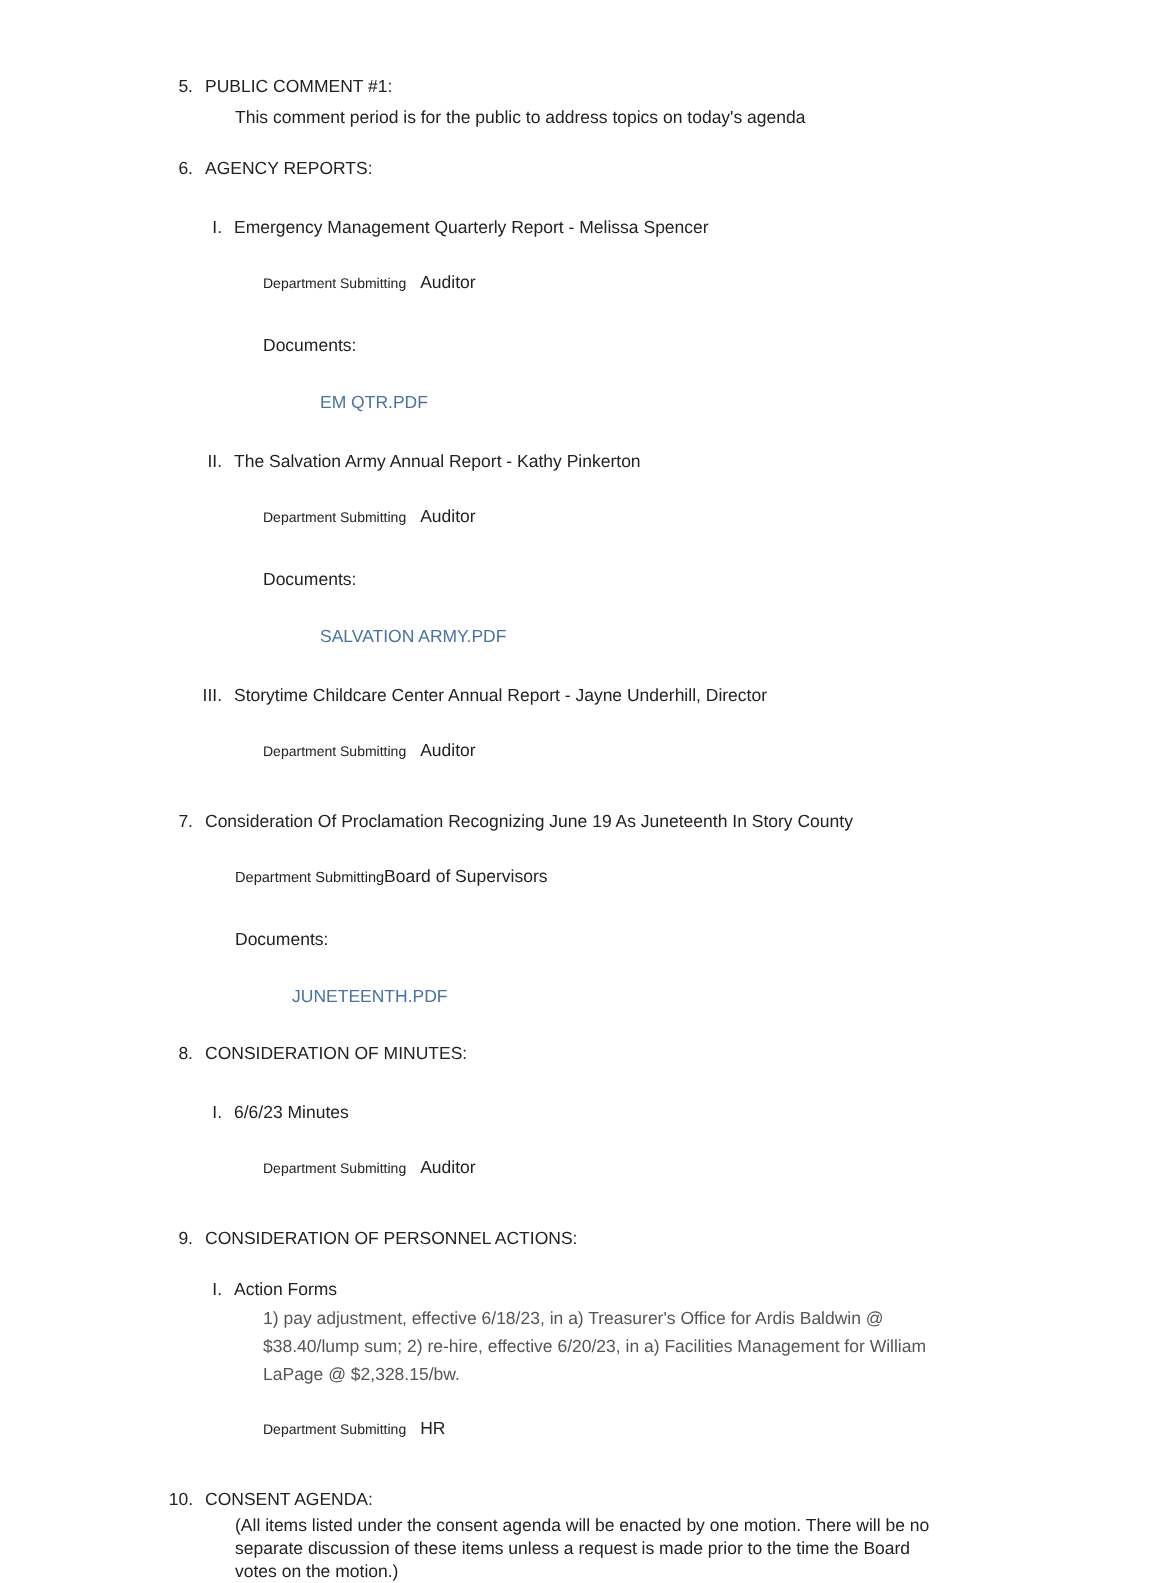5. PUBLIC COMMENT #1:
This comment period is for the public to address topics on today's agenda
6. AGENCY REPORTS:
I. Emergency Management Quarterly Report - Melissa Spencer
Department Submitting Auditor
Documents:
EM QTR.PDF
II. The Salvation Army Annual Report - Kathy Pinkerton
Department Submitting Auditor
Documents:
SALVATION ARMY.PDF
III. Storytime Childcare Center Annual Report - Jayne Underhill, Director
Department Submitting Auditor
7. Consideration Of Proclamation Recognizing June 19 As Juneteenth In Story County
Department Submitting Board of Supervisors
Documents:
JUNETEENTH.PDF
8. CONSIDERATION OF MINUTES:
I. 6/6/23 Minutes
Department Submitting Auditor
9. CONSIDERATION OF PERSONNEL ACTIONS:
I. Action Forms
1) pay adjustment, effective 6/18/23, in a) Treasurer's Office for Ardis Baldwin @ $38.40/lump sum; 2) re-hire, effective 6/20/23, in a) Facilities Management for William LaPage @ $2,328.15/bw.
Department Submitting HR
10. CONSENT AGENDA:
(All items listed under the consent agenda will be enacted by one motion. There will be no separate discussion of these items unless a request is made prior to the time the Board votes on the motion.)